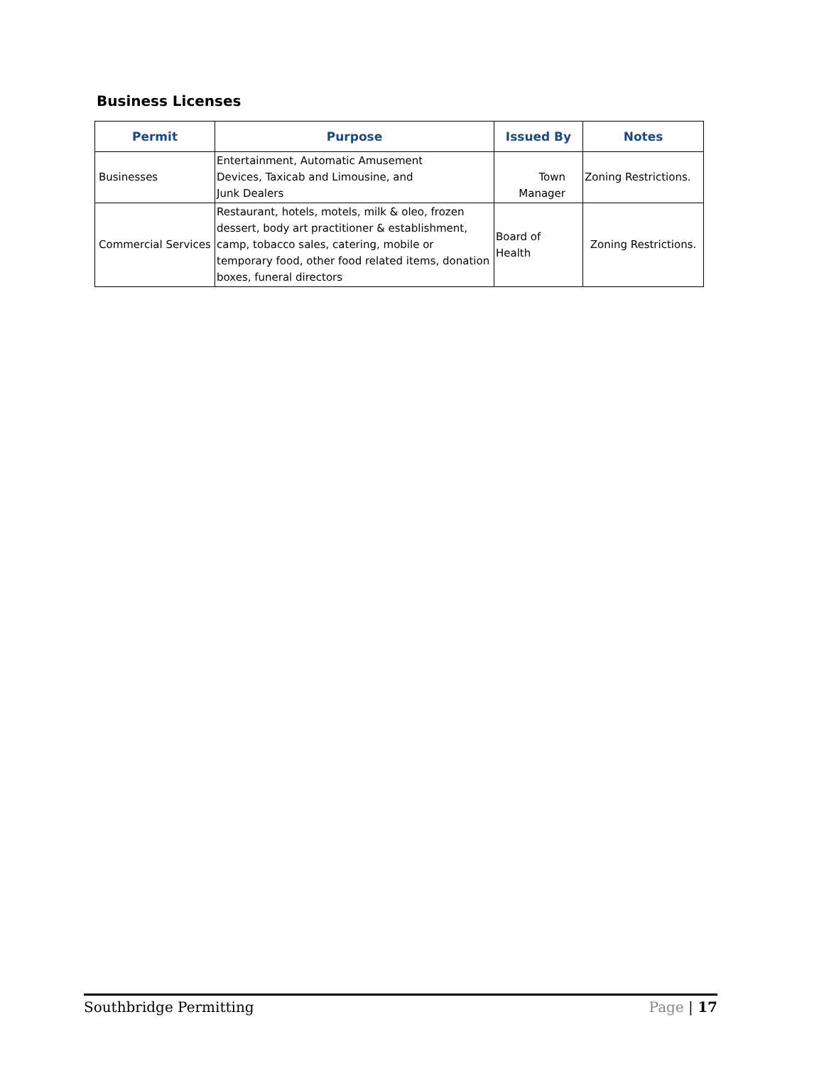Business Licenses
| Permit | Purpose | Issued By | Notes |
| --- | --- | --- | --- |
| Businesses | Entertainment, Automatic Amusement Devices, Taxicab and Limousine, and Junk Dealers | Town Manager | Zoning Restrictions. |
| Commercial Services | Restaurant, hotels, motels, milk & oleo, frozen dessert, body art practitioner & establishment, camp, tobacco sales, catering, mobile or temporary food, other food related items, donation boxes, funeral directors | Board of Health | Zoning Restrictions. |
Southbridge Permitting Page | 17